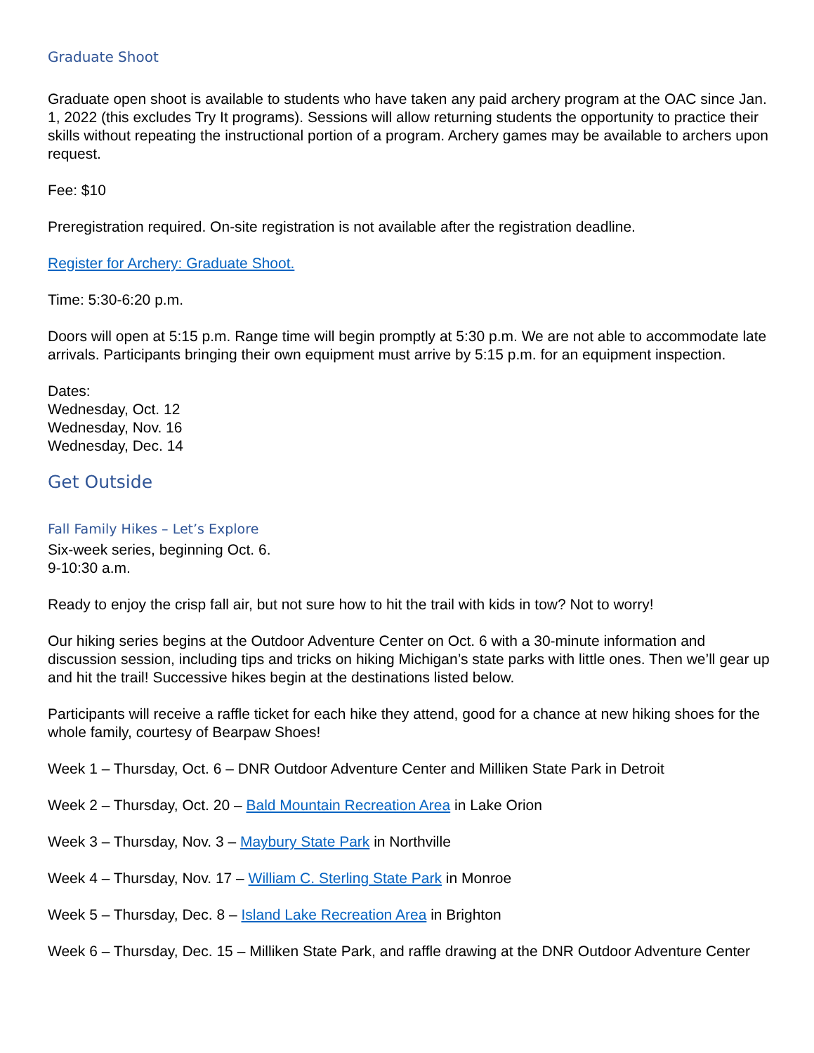Graduate Shoot
Graduate open shoot is available to students who have taken any paid archery program at the OAC since Jan. 1, 2022 (this excludes Try It programs). Sessions will allow returning students the opportunity to practice their skills without repeating the instructional portion of a program. Archery games may be available to archers upon request.
Fee: $10
Preregistration required. On-site registration is not available after the registration deadline.
Register for Archery: Graduate Shoot.
Time: 5:30-6:20 p.m.
Doors will open at 5:15 p.m. Range time will begin promptly at 5:30 p.m. We are not able to accommodate late arrivals. Participants bringing their own equipment must arrive by 5:15 p.m. for an equipment inspection.
Dates:
Wednesday, Oct. 12
Wednesday, Nov. 16
Wednesday, Dec. 14
Get Outside
Fall Family Hikes – Let’s Explore
Six-week series, beginning Oct. 6.
9-10:30 a.m.
Ready to enjoy the crisp fall air, but not sure how to hit the trail with kids in tow? Not to worry!
Our hiking series begins at the Outdoor Adventure Center on Oct. 6 with a 30-minute information and discussion session, including tips and tricks on hiking Michigan’s state parks with little ones. Then we’ll gear up and hit the trail! Successive hikes begin at the destinations listed below.
Participants will receive a raffle ticket for each hike they attend, good for a chance at new hiking shoes for the whole family, courtesy of Bearpaw Shoes!
Week 1 – Thursday, Oct. 6 – DNR Outdoor Adventure Center and Milliken State Park in Detroit
Week 2 – Thursday, Oct. 20 – Bald Mountain Recreation Area in Lake Orion
Week 3 – Thursday, Nov. 3 – Maybury State Park in Northville
Week 4 – Thursday, Nov. 17 – William C. Sterling State Park in Monroe
Week 5 – Thursday, Dec. 8 – Island Lake Recreation Area in Brighton
Week 6 – Thursday, Dec. 15 – Milliken State Park, and raffle drawing at the DNR Outdoor Adventure Center